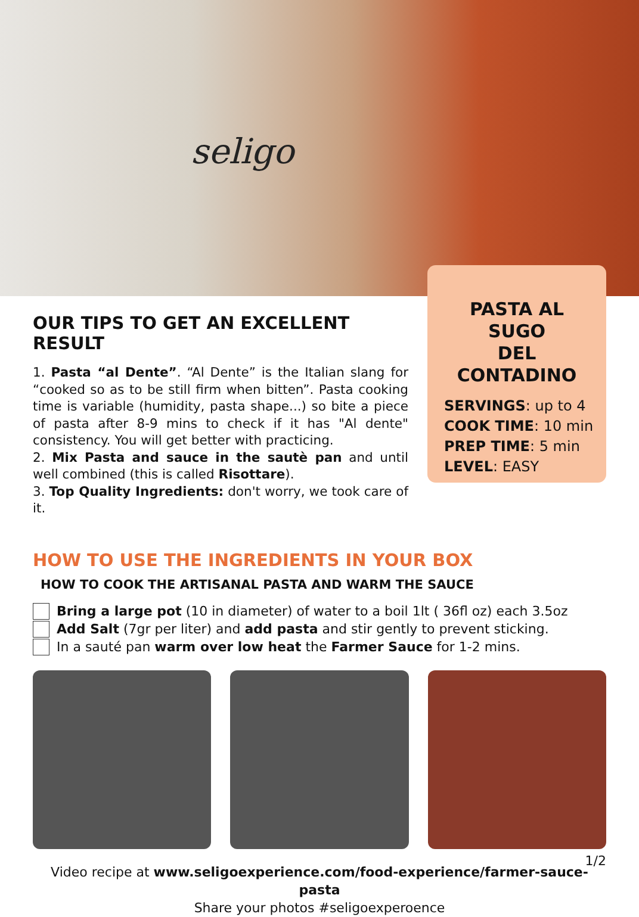seligo
OUR TIPS TO GET AN EXCELLENT RESULT
1. Pasta “al Dente”. “Al Dente” is the Italian slang for “cooked so as to be still firm when bitten”. Pasta cooking time is variable (humidity, pasta shape...) so bite a piece of pasta after 8-9 mins to check if it has "Al dente" consistency. You will get better with practicing.
2. Mix Pasta and sauce in the sautè pan and until well combined (this is called Risottare).
3. Top Quality Ingredients: don't worry, we took care of it.
PASTA AL SUGO
DEL CONTADINO
SERVINGS: up to 4
COOK TIME: 10 min
PREP TIME: 5 min
LEVEL: EASY
HOW TO USE THE INGREDIENTS IN YOUR BOX
HOW TO COOK THE ARTISANAL PASTA AND WARM THE SAUCE
Bring a large pot (10 in diameter) of water to a boil 1lt ( 36fl oz) each 3.5oz
Add Salt (7gr per liter) and add pasta and stir gently to prevent sticking.
In a sauté pan warm over low heat the Farmer Sauce for 1-2 mins.
Video recipe at www.seligoexperience.com/food-experience/farmer-sauce-pasta
Share your photos #seligoexperoence
1/2